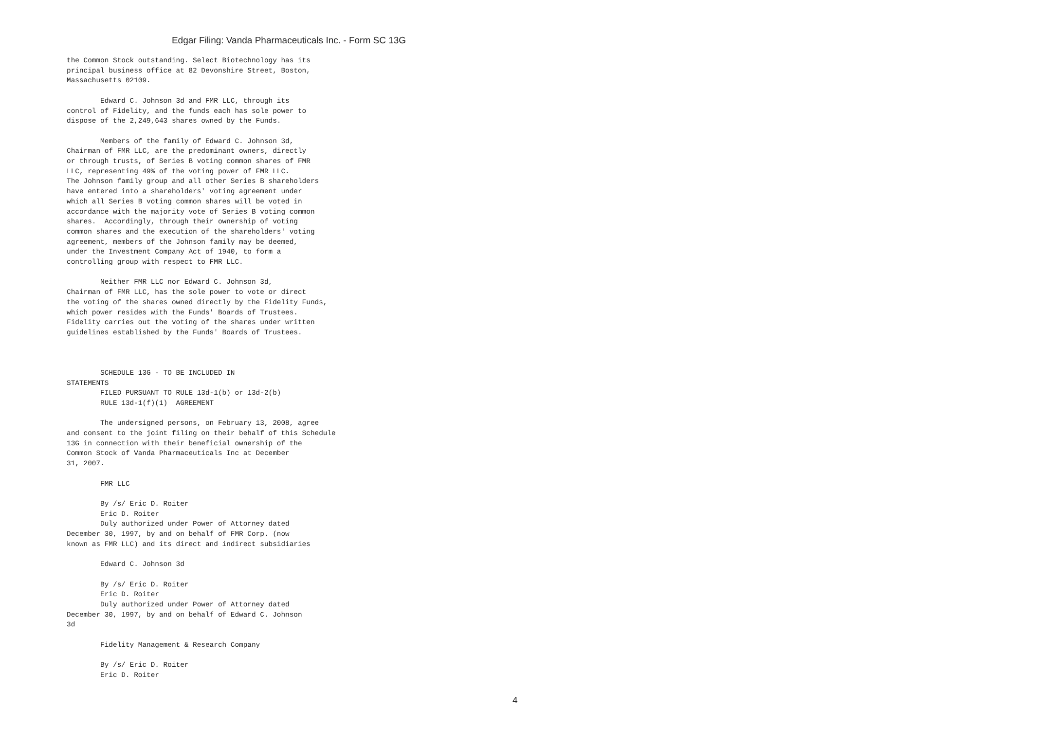Edgar Filing: Vanda Pharmaceuticals Inc. - Form SC 13G
the Common Stock outstanding. Select Biotechnology has its
principal business office at 82 Devonshire Street, Boston,
Massachusetts 02109.

        Edward C. Johnson 3d and FMR LLC, through its
control of Fidelity, and the funds each has sole power to
dispose of the 2,249,643 shares owned by the Funds.

        Members of the family of Edward C. Johnson 3d,
Chairman of FMR LLC, are the predominant owners, directly
or through trusts, of Series B voting common shares of FMR
LLC, representing 49% of the voting power of FMR LLC.
The Johnson family group and all other Series B shareholders
have entered into a shareholders' voting agreement under
which all Series B voting common shares will be voted in
accordance with the majority vote of Series B voting common
shares.  Accordingly, through their ownership of voting
common shares and the execution of the shareholders' voting
agreement, members of the Johnson family may be deemed,
under the Investment Company Act of 1940, to form a
controlling group with respect to FMR LLC.

        Neither FMR LLC nor Edward C. Johnson 3d,
Chairman of FMR LLC, has the sole power to vote or direct
the voting of the shares owned directly by the Fidelity Funds,
which power resides with the Funds' Boards of Trustees.
Fidelity carries out the voting of the shares under written
guidelines established by the Funds' Boards of Trustees.



        SCHEDULE 13G - TO BE INCLUDED IN
STATEMENTS
        FILED PURSUANT TO RULE 13d-1(b) or 13d-2(b)
        RULE 13d-1(f)(1)  AGREEMENT

        The undersigned persons, on February 13, 2008, agree
and consent to the joint filing on their behalf of this Schedule
13G in connection with their beneficial ownership of the
Common Stock of Vanda Pharmaceuticals Inc at December
31, 2007.

        FMR LLC

        By /s/ Eric D. Roiter
        Eric D. Roiter
        Duly authorized under Power of Attorney dated
December 30, 1997, by and on behalf of FMR Corp. (now
known as FMR LLC) and its direct and indirect subsidiaries

        Edward C. Johnson 3d

        By /s/ Eric D. Roiter
        Eric D. Roiter
        Duly authorized under Power of Attorney dated
December 30, 1997, by and on behalf of Edward C. Johnson
3d

        Fidelity Management & Research Company

        By /s/ Eric D. Roiter
        Eric D. Roiter
4